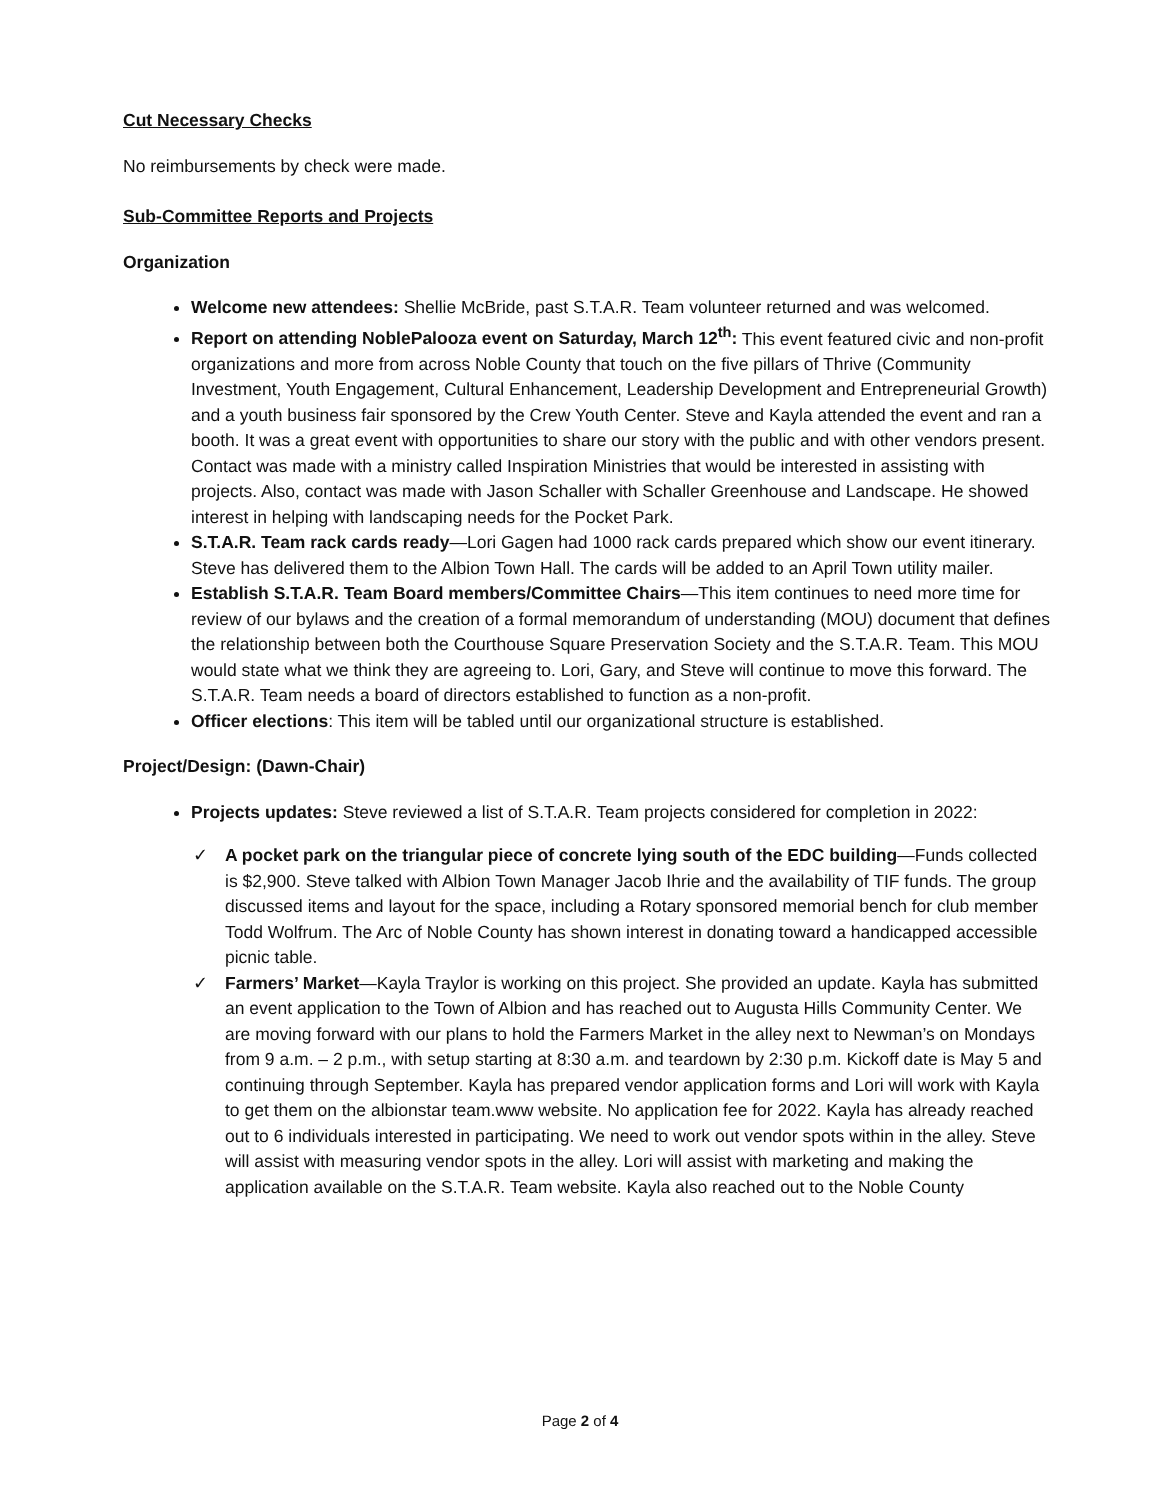Cut Necessary Checks
No reimbursements by check were made.
Sub-Committee Reports and Projects
Organization
Welcome new attendees: Shellie McBride, past S.T.A.R. Team volunteer returned and was welcomed.
Report on attending NoblePalooza event on Saturday, March 12<sup>th</sup>: This event featured civic and non-profit organizations and more from across Noble County that touch on the five pillars of Thrive (Community Investment, Youth Engagement, Cultural Enhancement, Leadership Development and Entrepreneurial Growth) and a youth business fair sponsored by the Crew Youth Center. Steve and Kayla attended the event and ran a booth. It was a great event with opportunities to share our story with the public and with other vendors present. Contact was made with a ministry called Inspiration Ministries that would be interested in assisting with projects. Also, contact was made with Jason Schaller with Schaller Greenhouse and Landscape. He showed interest in helping with landscaping needs for the Pocket Park.
S.T.A.R. Team rack cards ready—Lori Gagen had 1000 rack cards prepared which show our event itinerary. Steve has delivered them to the Albion Town Hall. The cards will be added to an April Town utility mailer.
Establish S.T.A.R. Team Board members/Committee Chairs—This item continues to need more time for review of our bylaws and the creation of a formal memorandum of understanding (MOU) document that defines the relationship between both the Courthouse Square Preservation Society and the S.T.A.R. Team. This MOU would state what we think they are agreeing to. Lori, Gary, and Steve will continue to move this forward. The S.T.A.R. Team needs a board of directors established to function as a non-profit.
Officer elections: This item will be tabled until our organizational structure is established.
Project/Design: (Dawn-Chair)
Projects updates: Steve reviewed a list of S.T.A.R. Team projects considered for completion in 2022:
✓ A pocket park on the triangular piece of concrete lying south of the EDC building—Funds collected is $2,900. Steve talked with Albion Town Manager Jacob Ihrie and the availability of TIF funds. The group discussed items and layout for the space, including a Rotary sponsored memorial bench for club member Todd Wolfrum. The Arc of Noble County has shown interest in donating toward a handicapped accessible picnic table.
✓ Farmers’ Market—Kayla Traylor is working on this project. She provided an update. Kayla has submitted an event application to the Town of Albion and has reached out to Augusta Hills Community Center. We are moving forward with our plans to hold the Farmers Market in the alley next to Newman’s on Mondays from 9 a.m. – 2 p.m., with setup starting at 8:30 a.m. and teardown by 2:30 p.m. Kickoff date is May 5 and continuing through September. Kayla has prepared vendor application forms and Lori will work with Kayla to get them on the albionstar team.www website. No application fee for 2022. Kayla has already reached out to 6 individuals interested in participating. We need to work out vendor spots within in the alley. Steve will assist with measuring vendor spots in the alley. Lori will assist with marketing and making the application available on the S.T.A.R. Team website. Kayla also reached out to the Noble County
Page 2 of 4